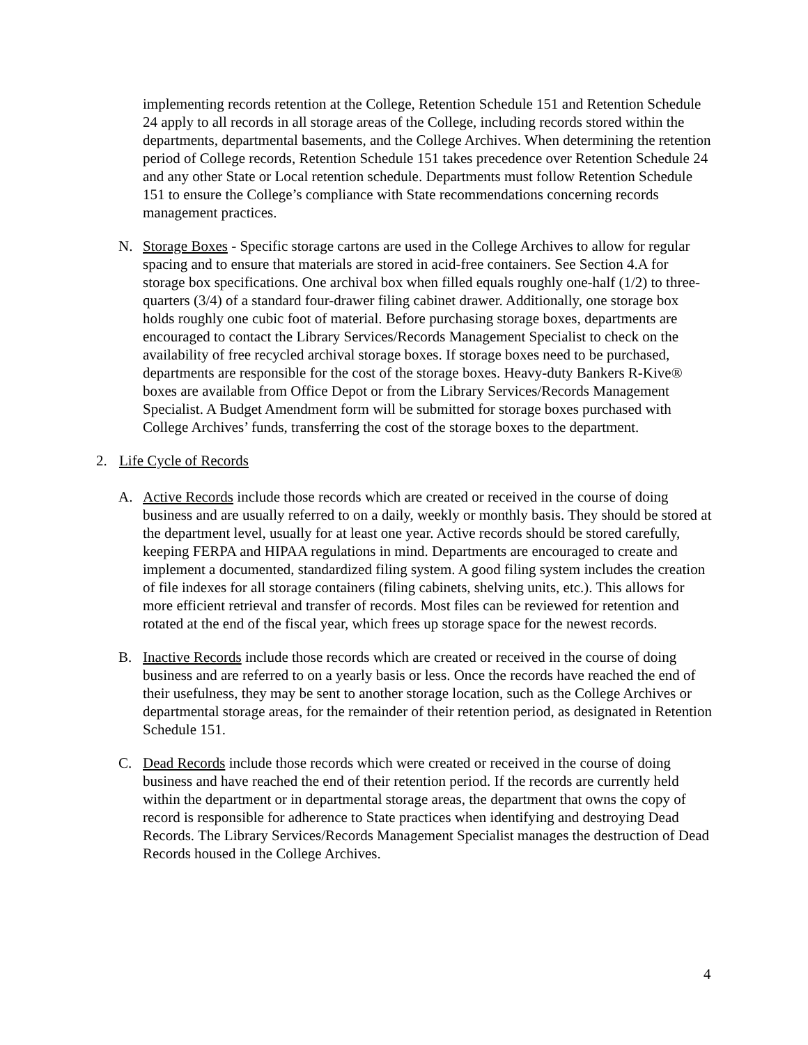implementing records retention at the College, Retention Schedule 151 and Retention Schedule 24 apply to all records in all storage areas of the College, including records stored within the departments, departmental basements, and the College Archives. When determining the retention period of College records, Retention Schedule 151 takes precedence over Retention Schedule 24 and any other State or Local retention schedule. Departments must follow Retention Schedule 151 to ensure the College’s compliance with State recommendations concerning records management practices.
N. Storage Boxes - Specific storage cartons are used in the College Archives to allow for regular spacing and to ensure that materials are stored in acid-free containers. See Section 4.A for storage box specifications. One archival box when filled equals roughly one-half (1/2) to three-quarters (3/4) of a standard four-drawer filing cabinet drawer. Additionally, one storage box holds roughly one cubic foot of material. Before purchasing storage boxes, departments are encouraged to contact the Library Services/Records Management Specialist to check on the availability of free recycled archival storage boxes. If storage boxes need to be purchased, departments are responsible for the cost of the storage boxes. Heavy-duty Bankers R-Kive® boxes are available from Office Depot or from the Library Services/Records Management Specialist. A Budget Amendment form will be submitted for storage boxes purchased with College Archives’ funds, transferring the cost of the storage boxes to the department.
2. Life Cycle of Records
A. Active Records include those records which are created or received in the course of doing business and are usually referred to on a daily, weekly or monthly basis. They should be stored at the department level, usually for at least one year. Active records should be stored carefully, keeping FERPA and HIPAA regulations in mind. Departments are encouraged to create and implement a documented, standardized filing system. A good filing system includes the creation of file indexes for all storage containers (filing cabinets, shelving units, etc.). This allows for more efficient retrieval and transfer of records. Most files can be reviewed for retention and rotated at the end of the fiscal year, which frees up storage space for the newest records.
B. Inactive Records include those records which are created or received in the course of doing business and are referred to on a yearly basis or less. Once the records have reached the end of their usefulness, they may be sent to another storage location, such as the College Archives or departmental storage areas, for the remainder of their retention period, as designated in Retention Schedule 151.
C. Dead Records include those records which were created or received in the course of doing business and have reached the end of their retention period. If the records are currently held within the department or in departmental storage areas, the department that owns the copy of record is responsible for adherence to State practices when identifying and destroying Dead Records. The Library Services/Records Management Specialist manages the destruction of Dead Records housed in the College Archives.
4